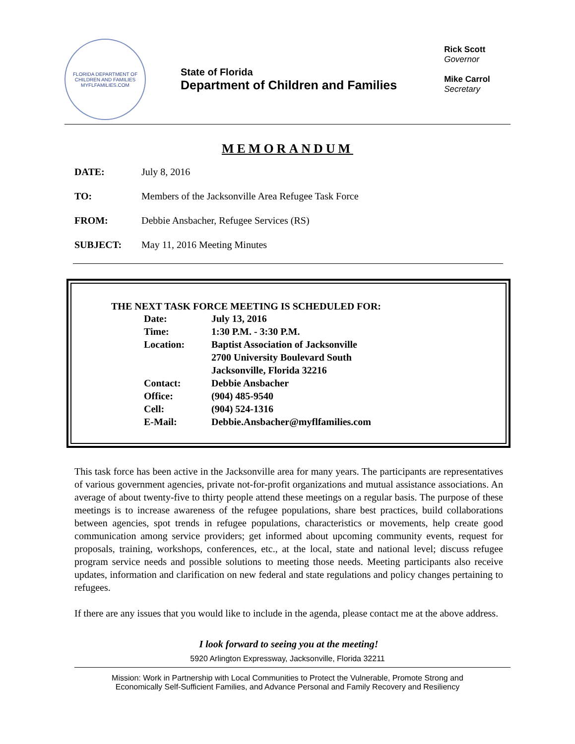FLORIDA DEPARTMENT OF CHILDREN AND FAMILIES
MYFLFAMILIES.COM
State of Florida
Department of Children and Families
Rick Scott
Governor
Mike Carrol
Secretary
MEMORANDUM
DATE: July 8, 2016
TO: Members of the Jacksonville Area Refugee Task Force
FROM: Debbie Ansbacher, Refugee Services (RS)
SUBJECT: May 11, 2016 Meeting Minutes
THE NEXT TASK FORCE MEETING IS SCHEDULED FOR:
| Date: | July 13, 2016 |
| Time: | 1:30 P.M. - 3:30 P.M. |
| Location: | Baptist Association of Jacksonville |
| | 2700 University Boulevard South |
| | Jacksonville, Florida 32216 |
| Contact: | Debbie Ansbacher |
| Office: | (904) 485-9540 |
| Cell: | (904) 524-1316 |
| E-Mail: | Debbie.Ansbacher@myflfamilies.com |
This task force has been active in the Jacksonville area for many years. The participants are representatives of various government agencies, private not-for-profit organizations and mutual assistance associations. An average of about twenty-five to thirty people attend these meetings on a regular basis. The purpose of these meetings is to increase awareness of the refugee populations, share best practices, build collaborations between agencies, spot trends in refugee populations, characteristics or movements, help create good communication among service providers; get informed about upcoming community events, request for proposals, training, workshops, conferences, etc., at the local, state and national level; discuss refugee program service needs and possible solutions to meeting those needs. Meeting participants also receive updates, information and clarification on new federal and state regulations and policy changes pertaining to refugees.
If there are any issues that you would like to include in the agenda, please contact me at the above address.
I look forward to seeing you at the meeting!
5920 Arlington Expressway, Jacksonville, Florida 32211
Mission: Work in Partnership with Local Communities to Protect the Vulnerable, Promote Strong and
Economically Self-Sufficient Families, and Advance Personal and Family Recovery and Resiliency